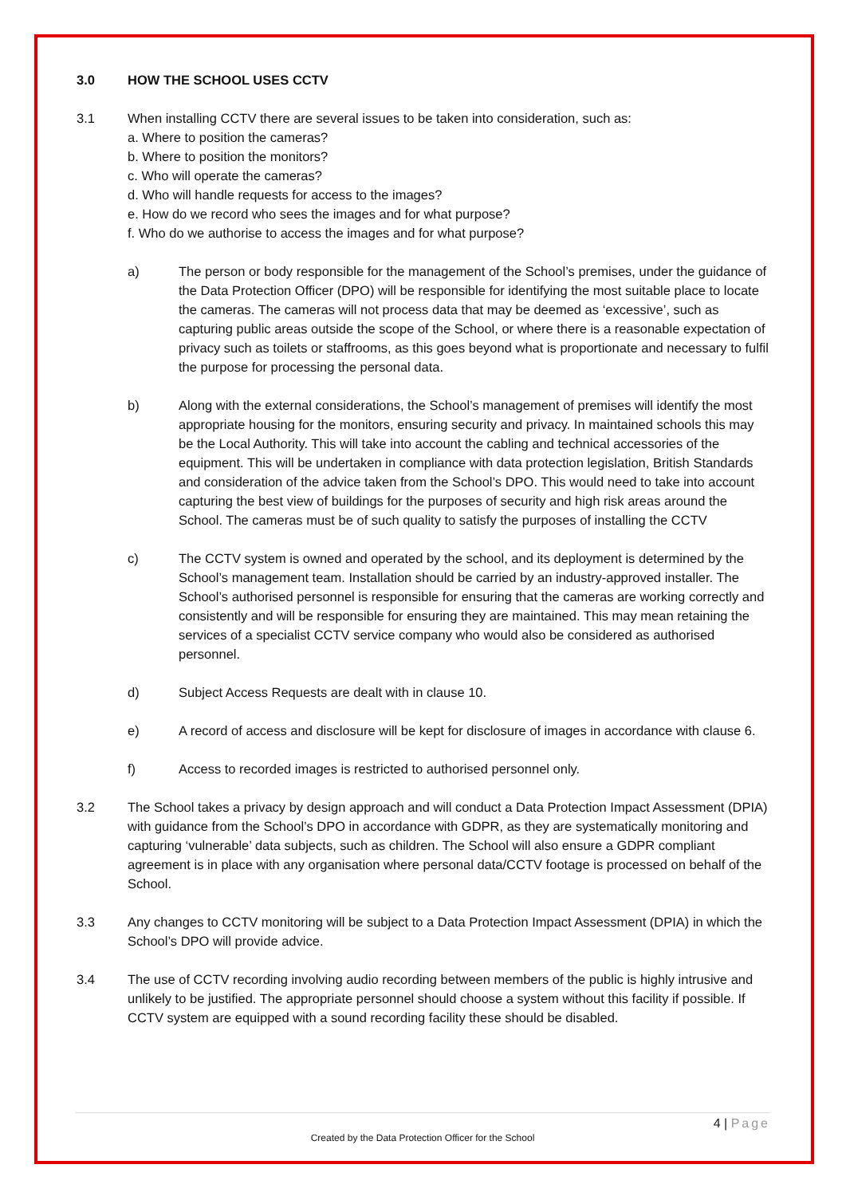3.0 HOW THE SCHOOL USES CCTV
3.1 When installing CCTV there are several issues to be taken into consideration, such as:
a. Where to position the cameras?
b. Where to position the monitors?
c. Who will operate the cameras?
d. Who will handle requests for access to the images?
e. How do we record who sees the images and for what purpose?
f. Who do we authorise to access the images and for what purpose?
a) The person or body responsible for the management of the School’s premises, under the guidance of the Data Protection Officer (DPO) will be responsible for identifying the most suitable place to locate the cameras. The cameras will not process data that may be deemed as ‘excessive’, such as capturing public areas outside the scope of the School, or where there is a reasonable expectation of privacy such as toilets or staffrooms, as this goes beyond what is proportionate and necessary to fulfil the purpose for processing the personal data.
b) Along with the external considerations, the School’s management of premises will identify the most appropriate housing for the monitors, ensuring security and privacy. In maintained schools this may be the Local Authority. This will take into account the cabling and technical accessories of the equipment. This will be undertaken in compliance with data protection legislation, British Standards and consideration of the advice taken from the School’s DPO. This would need to take into account capturing the best view of buildings for the purposes of security and high risk areas around the School. The cameras must be of such quality to satisfy the purposes of installing the CCTV
c) The CCTV system is owned and operated by the school, and its deployment is determined by the School’s management team. Installation should be carried by an industry-approved installer. The School’s authorised personnel is responsible for ensuring that the cameras are working correctly and consistently and will be responsible for ensuring they are maintained. This may mean retaining the services of a specialist CCTV service company who would also be considered as authorised personnel.
d) Subject Access Requests are dealt with in clause 10.
e) A record of access and disclosure will be kept for disclosure of images in accordance with clause 6.
f) Access to recorded images is restricted to authorised personnel only.
3.2 The School takes a privacy by design approach and will conduct a Data Protection Impact Assessment (DPIA) with guidance from the School’s DPO in accordance with GDPR, as they are systematically monitoring and capturing ‘vulnerable’ data subjects, such as children. The School will also ensure a GDPR compliant agreement is in place with any organisation where personal data/CCTV footage is processed on behalf of the School.
3.3 Any changes to CCTV monitoring will be subject to a Data Protection Impact Assessment (DPIA) in which the School’s DPO will provide advice.
3.4 The use of CCTV recording involving audio recording between members of the public is highly intrusive and unlikely to be justified. The appropriate personnel should choose a system without this facility if possible. If CCTV system are equipped with a sound recording facility these should be disabled.
4 | Page
Created by the Data Protection Officer for the School